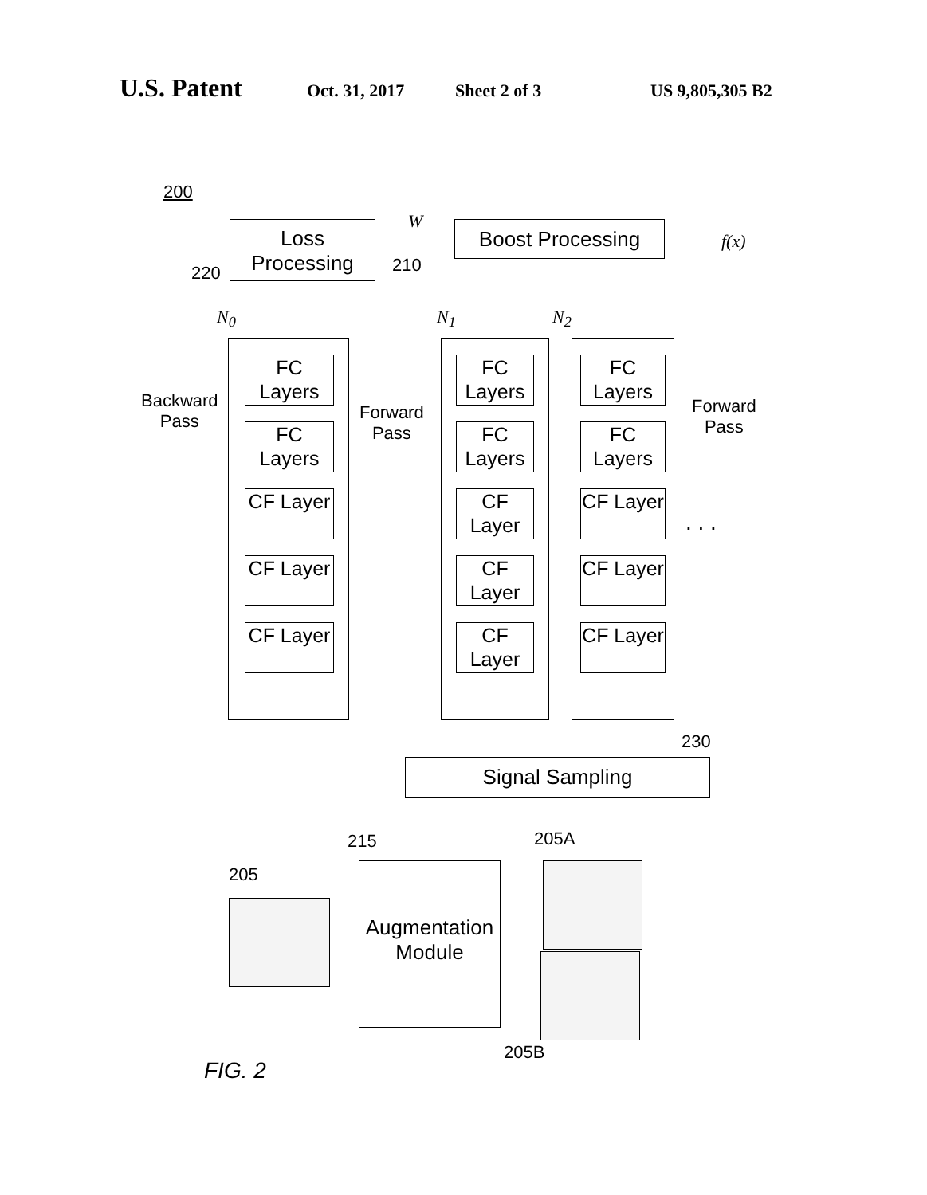U.S. Patent Oct. 31, 2017 Sheet 2 of 3 US 9,805,305 B2
200
Loss Processing
220
W Boost Processing f(x)
210
N<sub>0</sub> N<sub>1</sub> N<sub>2</sub>
Backward
Pass
Forward
Pass
Forward
Pass
FC Layers
FC Layers
CF Layer
CF Layer
CF Layer
FC Layers
FC Layers
CF Layer
CF Layer
CF Layer
FC Layers
FC Layers
CF Layer
CF Layer
CF Layer
. . .
230
Signal Sampling
215 205A
205
Augmentation Module
205B
FIG. 2